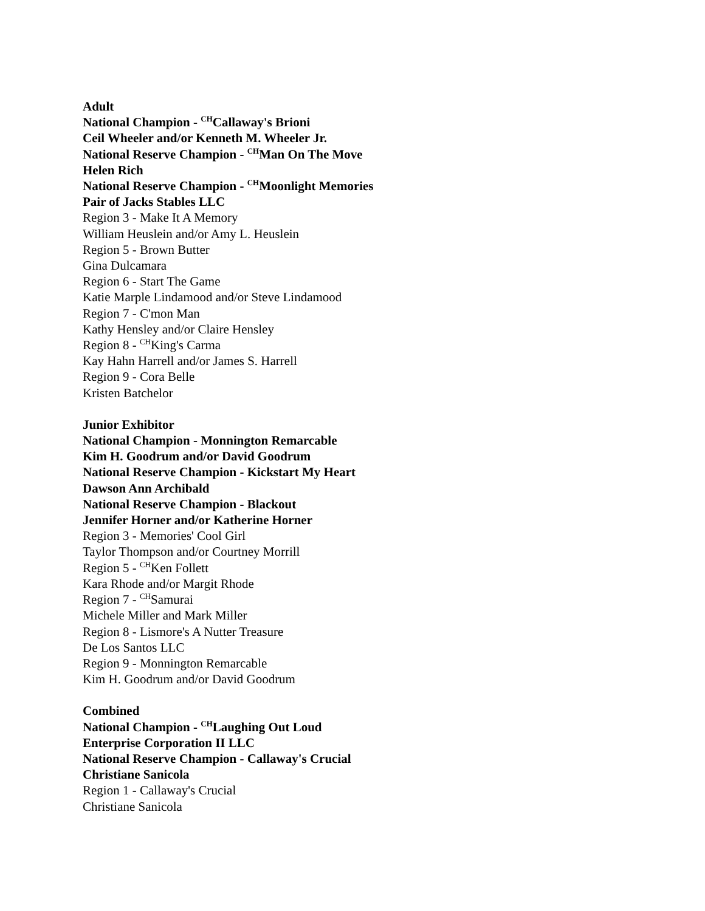Adult
National Champion - <sup>CH</sup>Callaway's Brioni
Ceil Wheeler and/or Kenneth M. Wheeler Jr.
National Reserve Champion - <sup>CH</sup>Man On The Move
Helen Rich
National Reserve Champion - <sup>CH</sup>Moonlight Memories
Pair of Jacks Stables LLC
Region 3 - Make It A Memory
William Heuslein and/or Amy L. Heuslein
Region 5 - Brown Butter
Gina Dulcamara
Region 6 - Start The Game
Katie Marple Lindamood and/or Steve Lindamood
Region 7 - C'mon Man
Kathy Hensley and/or Claire Hensley
Region 8 - <sup>CH</sup>King's Carma
Kay Hahn Harrell and/or James S. Harrell
Region 9 - Cora Belle
Kristen Batchelor
Junior Exhibitor
National Champion - Monnington Remarcable
Kim H. Goodrum and/or David Goodrum
National Reserve Champion - Kickstart My Heart
Dawson Ann Archibald
National Reserve Champion - Blackout
Jennifer Horner and/or Katherine Horner
Region 3 - Memories' Cool Girl
Taylor Thompson and/or Courtney Morrill
Region 5 - <sup>CH</sup>Ken Follett
Kara Rhode and/or Margit Rhode
Region 7 - <sup>CH</sup>Samurai
Michele Miller and Mark Miller
Region 8 - Lismore's A Nutter Treasure
De Los Santos LLC
Region 9 - Monnington Remarcable
Kim H. Goodrum and/or David Goodrum
Combined
National Champion - <sup>CH</sup>Laughing Out Loud
Enterprise Corporation II LLC
National Reserve Champion - Callaway's Crucial
Christiane Sanicola
Region 1 - Callaway's Crucial
Christiane Sanicola